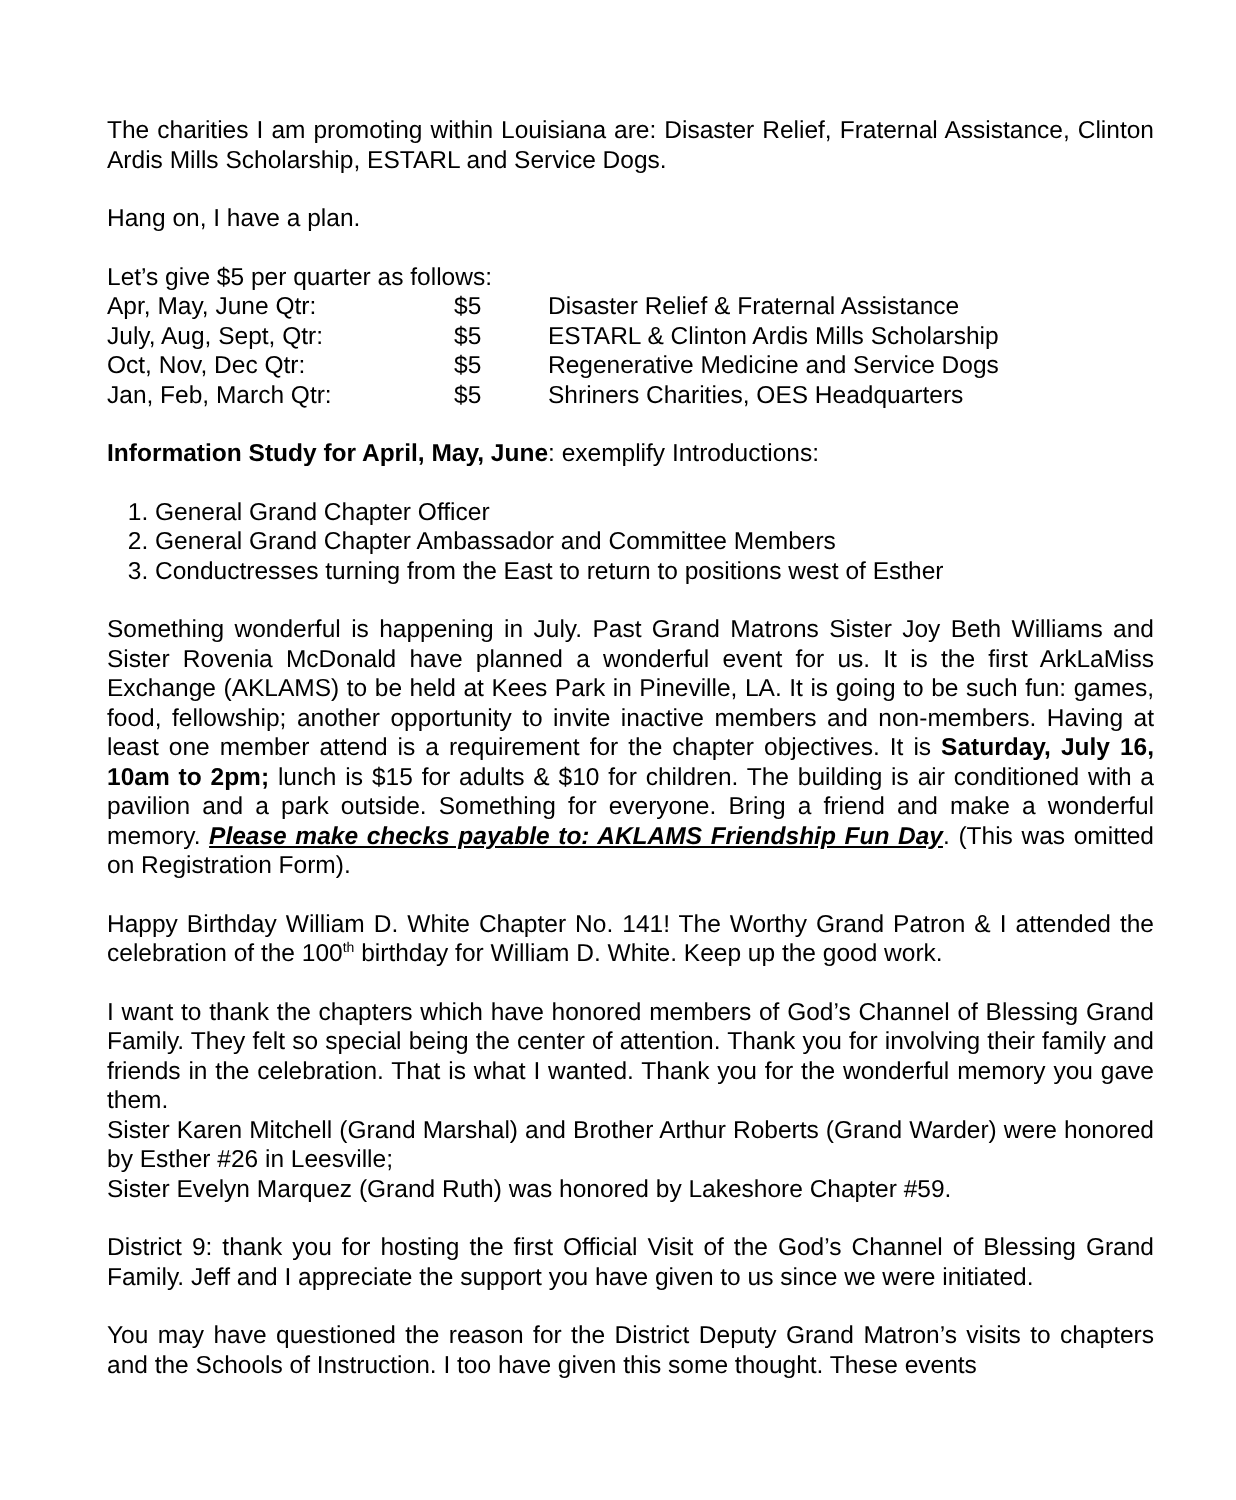The charities I am promoting within Louisiana are: Disaster Relief, Fraternal Assistance, Clinton Ardis Mills Scholarship, ESTARL and Service Dogs.
Hang on, I have a plan.
Let’s give $5 per quarter as follows:
| Apr, May, June Qtr: | $5 | Disaster Relief & Fraternal Assistance |
| July, Aug, Sept, Qtr: | $5 | ESTARL & Clinton Ardis Mills Scholarship |
| Oct, Nov, Dec Qtr: | $5 | Regenerative Medicine and Service Dogs |
| Jan, Feb, March Qtr: | $5 | Shriners Charities, OES Headquarters |
Information Study for April, May, June: exemplify Introductions:
1. General Grand Chapter Officer
2. General Grand Chapter Ambassador and Committee Members
3. Conductresses turning from the East to return to positions west of Esther
Something wonderful is happening in July. Past Grand Matrons Sister Joy Beth Williams and Sister Rovenia McDonald have planned a wonderful event for us. It is the first ArkLaMiss Exchange (AKLAMS) to be held at Kees Park in Pineville, LA. It is going to be such fun: games, food, fellowship; another opportunity to invite inactive members and non-members. Having at least one member attend is a requirement for the chapter objectives. It is Saturday, July 16, 10am to 2pm; lunch is $15 for adults & $10 for children. The building is air conditioned with a pavilion and a park outside. Something for everyone. Bring a friend and make a wonderful memory. Please make checks payable to: AKLAMS Friendship Fun Day. (This was omitted on Registration Form).
Happy Birthday William D. White Chapter No. 141! The Worthy Grand Patron & I attended the celebration of the 100<sup>th</sup> birthday for William D. White. Keep up the good work.
I want to thank the chapters which have honored members of God’s Channel of Blessing Grand Family. They felt so special being the center of attention. Thank you for involving their family and friends in the celebration. That is what I wanted. Thank you for the wonderful memory you gave them.
Sister Karen Mitchell (Grand Marshal) and Brother Arthur Roberts (Grand Warder) were honored by Esther #26 in Leesville;
Sister Evelyn Marquez (Grand Ruth) was honored by Lakeshore Chapter #59.
District 9: thank you for hosting the first Official Visit of the God’s Channel of Blessing Grand Family. Jeff and I appreciate the support you have given to us since we were initiated.
You may have questioned the reason for the District Deputy Grand Matron’s visits to chapters and the Schools of Instruction. I too have given this some thought. These events